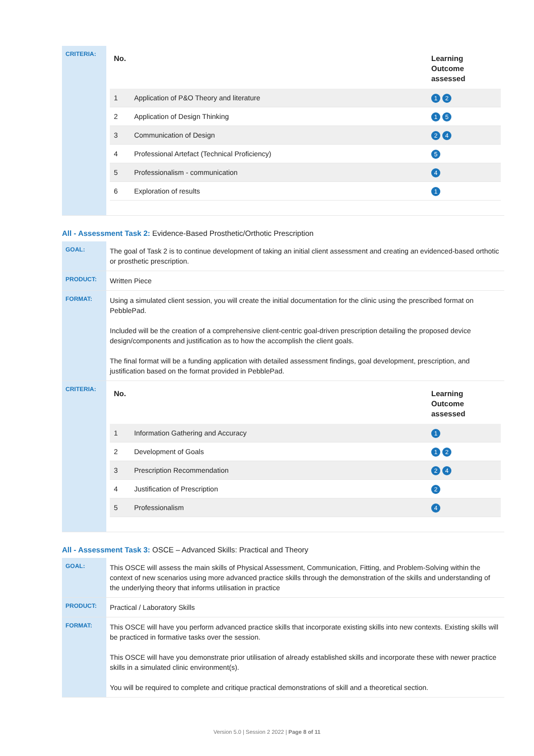| CRITERIA: | / No. / / Learning Outcome assessed / / --- / --- / --- / / 1 / Application of P&O Theory and literature / 1 2 / / 2 / Application of Design Thinking / 1 5 / / 3 / Communication of Design / 2 4 / / 4 / Professional Artefact (Technical Proficiency) / 5 / / 5 / Professionalism - communication / 4 / / 6 / Exploration of results / 1 / |
All - Assessment Task 2: Evidence-Based Prosthetic/Orthotic Prescription
| GOAL: | The goal of Task 2 is to continue development of taking an initial client assessment and creating an evidenced-based orthotic or prosthetic prescription. |
| PRODUCT: | Written Piece |
| FORMAT: | Using a simulated client session, you will create the initial documentation for the clinic using the prescribed format on PebblePad. Included will be the creation of a comprehensive client-centric goal-driven prescription detailing the proposed device design/components and justification as to how the accomplish the client goals. The final format will be a funding application with detailed assessment findings, goal development, prescription, and justification based on the format provided in PebblePad. |
| CRITERIA: | / No. / / Learning Outcome assessed / / --- / --- / --- / / 1 / Information Gathering and Accuracy / 1 / / 2 / Development of Goals / 1 2 / / 3 / Prescription Recommendation / 2 4 / / 4 / Justification of Prescription / 2 / / 5 / Professionalism / 4 / |
All - Assessment Task 3: OSCE – Advanced Skills: Practical and Theory
| GOAL: | This OSCE will assess the main skills of Physical Assessment, Communication, Fitting, and Problem-Solving within the context of new scenarios using more advanced practice skills through the demonstration of the skills and understanding of the underlying theory that informs utilisation in practice |
| PRODUCT: | Practical / Laboratory Skills |
| FORMAT: | This OSCE will have you perform advanced practice skills that incorporate existing skills into new contexts. Existing skills will be practiced in formative tasks over the session. This OSCE will have you demonstrate prior utilisation of already established skills and incorporate these with newer practice skills in a simulated clinic environment(s). You will be required to complete and critique practical demonstrations of skill and a theoretical section. |
Version 5.0 | Session 2 2022 | Page 8 of 11